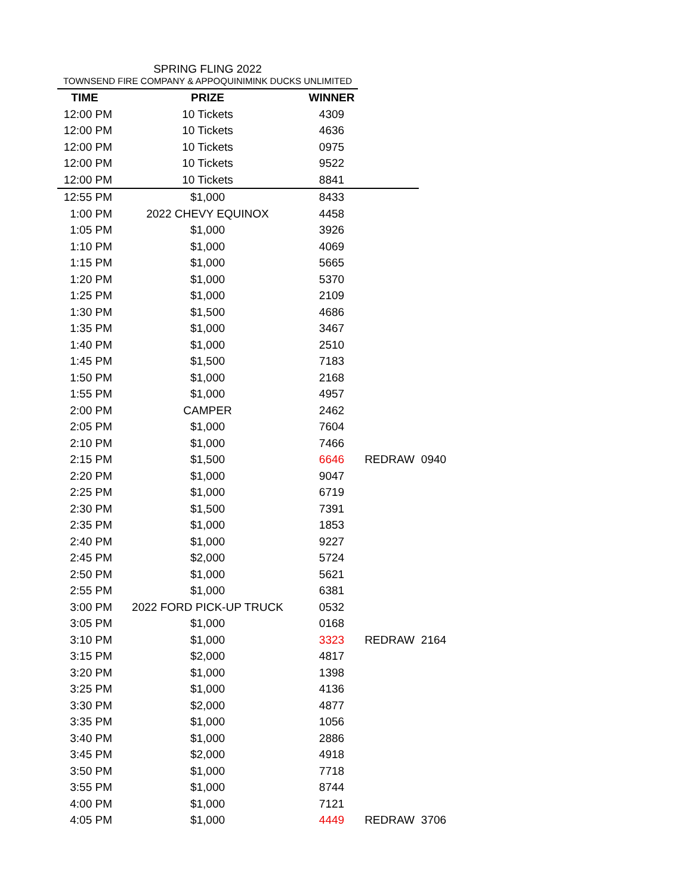SPRING FLING 2022
TOWNSEND FIRE COMPANY & APPOQUINIMINK DUCKS UNLIMITED
| TIME | PRIZE | WINNER | | |
| 12:00 PM | 10 Tickets | 4309 | | |
| 12:00 PM | 10 Tickets | 4636 | | |
| 12:00 PM | 10 Tickets | 0975 | | |
| 12:00 PM | 10 Tickets | 9522 | | |
| 12:00 PM | 10 Tickets | 8841 | | |
| 12:55 PM | $1,000 | 8433 | | |
| 1:00 PM | 2022 CHEVY EQUINOX | 4458 | | |
| 1:05 PM | $1,000 | 3926 | | |
| 1:10 PM | $1,000 | 4069 | | |
| 1:15 PM | $1,000 | 5665 | | |
| 1:20 PM | $1,000 | 5370 | | |
| 1:25 PM | $1,000 | 2109 | | |
| 1:30 PM | $1,500 | 4686 | | |
| 1:35 PM | $1,000 | 3467 | | |
| 1:40 PM | $1,000 | 2510 | | |
| 1:45 PM | $1,500 | 7183 | | |
| 1:50 PM | $1,000 | 2168 | | |
| 1:55 PM | $1,000 | 4957 | | |
| 2:00 PM | CAMPER | 2462 | | |
| 2:05 PM | $1,000 | 7604 | | |
| 2:10 PM | $1,000 | 7466 | | |
| 2:15 PM | $1,500 | 6646 | REDRAW | 0940 |
| 2:20 PM | $1,000 | 9047 | | |
| 2:25 PM | $1,000 | 6719 | | |
| 2:30 PM | $1,500 | 7391 | | |
| 2:35 PM | $1,000 | 1853 | | |
| 2:40 PM | $1,000 | 9227 | | |
| 2:45 PM | $2,000 | 5724 | | |
| 2:50 PM | $1,000 | 5621 | | |
| 2:55 PM | $1,000 | 6381 | | |
| 3:00 PM | 2022 FORD PICK-UP TRUCK | 0532 | | |
| 3:05 PM | $1,000 | 0168 | | |
| 3:10 PM | $1,000 | 3323 | REDRAW | 2164 |
| 3:15 PM | $2,000 | 4817 | | |
| 3:20 PM | $1,000 | 1398 | | |
| 3:25 PM | $1,000 | 4136 | | |
| 3:30 PM | $2,000 | 4877 | | |
| 3:35 PM | $1,000 | 1056 | | |
| 3:40 PM | $1,000 | 2886 | | |
| 3:45 PM | $2,000 | 4918 | | |
| 3:50 PM | $1,000 | 7718 | | |
| 3:55 PM | $1,000 | 8744 | | |
| 4:00 PM | $1,000 | 7121 | | |
| 4:05 PM | $1,000 | 4449 | REDRAW | 3706 |